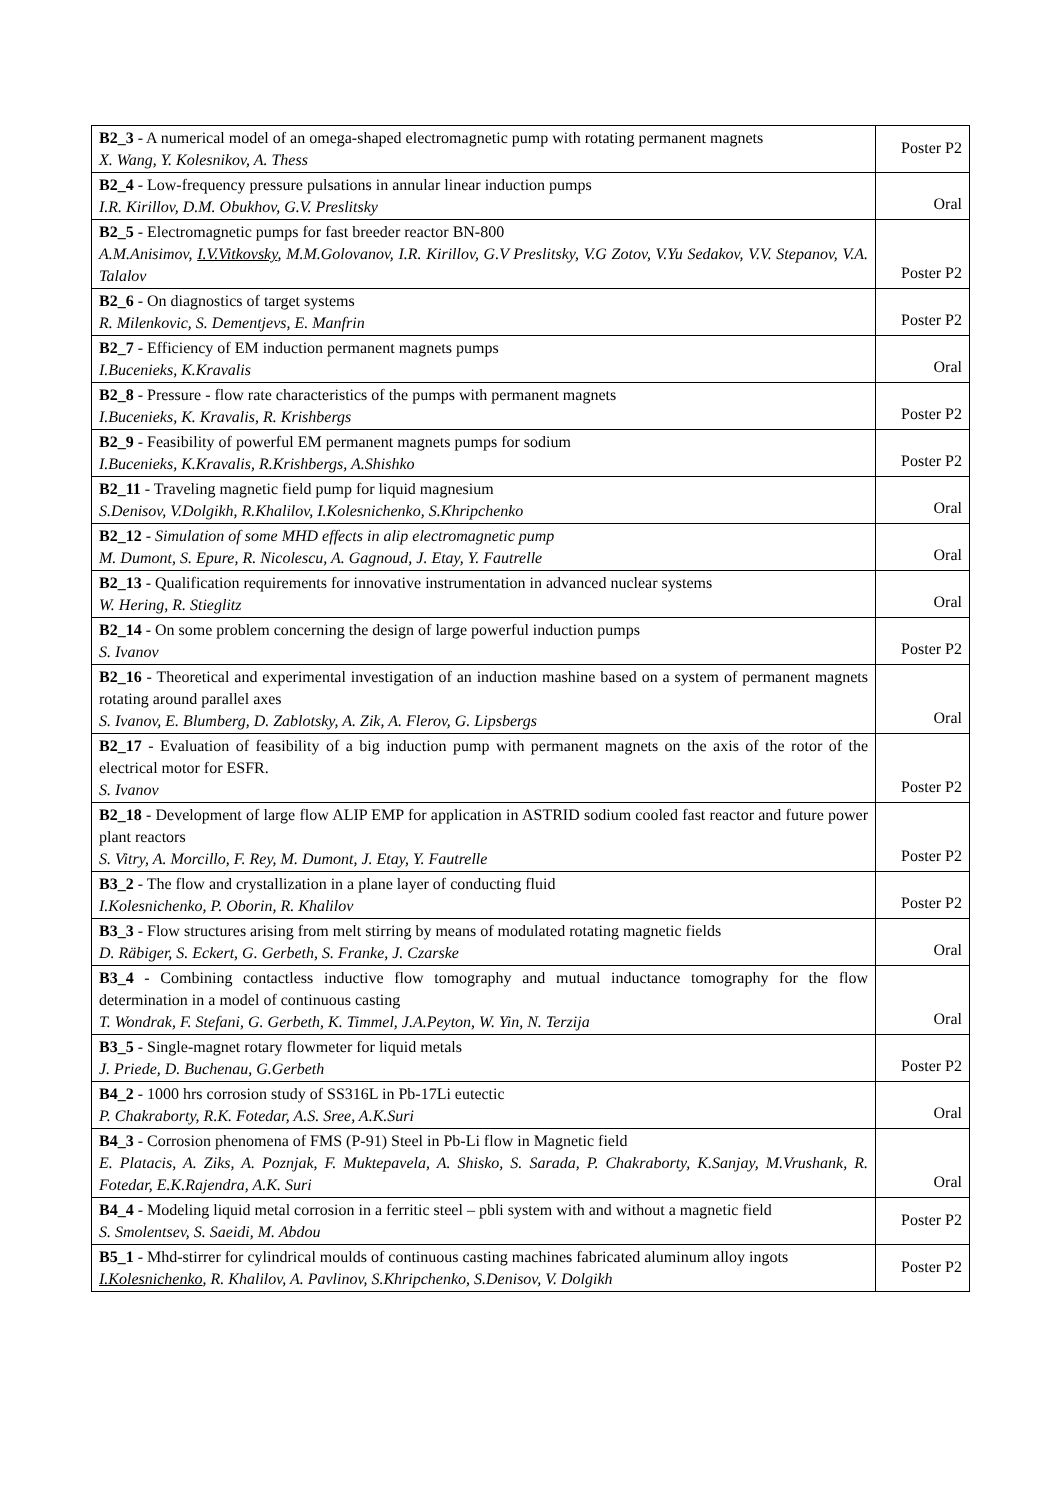| B2_3 - A numerical model of an omega-shaped electromagnetic pump with rotating permanent magnets X. Wang, Y. Kolesnikov, A. Thess | Poster P2 |
| B2_4 - Low-frequency pressure pulsations in annular linear induction pumps I.R. Kirillov, D.M. Obukhov, G.V. Preslitsky | Oral |
| B2_5 - Electromagnetic pumps for fast breeder reactor BN-800 A.M.Anisimov, I.V.Vitkovsky , M.M.Golovanov, I.R. Kirillov, G.V Preslitsky, V.G Zotov, V.Yu Sedakov, V.V. Stepanov, V.A. Talalov | Poster P2 |
| B2_6 - On diagnostics of target systems R. Milenkovic, S. Dementjevs, E. Manfrin | Poster P2 |
| B2_7 - Efficiency of EM induction permanent magnets pumps I.Bucenieks, K.Kravalis | Oral |
| B2_8 - Pressure - flow rate characteristics of the pumps with permanent magnets I.Bucenieks, K. Kravalis, R. Krishbergs | Poster P2 |
| B2_9 - Feasibility of powerful EM permanent magnets pumps for sodium I.Bucenieks, K.Kravalis, R.Krishbergs, A.Shishko | Poster P2 |
| B2_11 - Traveling magnetic field pump for liquid magnesium S.Denisov, V.Dolgikh, R.Khalilov, I.Kolesnichenko, S.Khripchenko | Oral |
| B2_12 - Simulation of some MHD effects in alip electromagnetic pump M. Dumont, S. Epure, R. Nicolescu, A. Gagnoud, J. Etay, Y. Fautrelle | Oral |
| B2_13 - Qualification requirements for innovative instrumentation in advanced nuclear systems W. Hering, R. Stieglitz | Oral |
| B2_14 - On some problem concerning the design of large powerful induction pumps S. Ivanov | Poster P2 |
| B2_16 - Theoretical and experimental investigation of an induction mashine based on a system of permanent magnets rotating around parallel axes S. Ivanov, E. Blumberg, D. Zablotsky, A. Zik, A. Flerov, G. Lipsbergs | Oral |
| B2_17 - Evaluation of feasibility of a big induction pump with permanent magnets on the axis of the rotor of the electrical motor for ESFR. S. Ivanov | Poster P2 |
| B2_18 - Development of large flow ALIP EMP for application in ASTRID sodium cooled fast reactor and future power plant reactors S. Vitry, A. Morcillo, F. Rey, M. Dumont, J. Etay, Y. Fautrelle | Poster P2 |
| B3_2 - The flow and crystallization in a plane layer of conducting fluid I.Kolesnichenko, P. Oborin, R. Khalilov | Poster P2 |
| B3_3 - Flow structures arising from melt stirring by means of modulated rotating magnetic fields D. Räbiger, S. Eckert, G. Gerbeth, S. Franke, J. Czarske | Oral |
| B3_4 - Combining contactless inductive flow tomography and mutual inductance tomography for the flow determination in a model of continuous casting T. Wondrak, F. Stefani, G. Gerbeth, K. Timmel, J.A.Peyton, W. Yin, N. Terzija | Oral |
| B3_5 - Single-magnet rotary flowmeter for liquid metals J. Priede, D. Buchenau, G.Gerbeth | Poster P2 |
| B4_2 - 1000 hrs corrosion study of SS316L in Pb-17Li eutectic P. Chakraborty, R.K. Fotedar, A.S. Sree, A.K.Suri | Oral |
| B4_3 - Corrosion phenomena of FMS (P-91) Steel in Pb-Li flow in Magnetic field E. Platacis, A. Ziks, A. Poznjak, F. Muktepavela, A. Shisko, S. Sarada, P. Chakraborty, K.Sanjay, M.Vrushank, R. Fotedar, E.K.Rajendra, A.K. Suri | Oral |
| B4_4 - Modeling liquid metal corrosion in a ferritic steel – pbli system with and without a magnetic field S. Smolentsev, S. Saeidi, M. Abdou | Poster P2 |
| B5_1 - Mhd-stirrer for cylindrical moulds of continuous casting machines fabricated aluminum alloy ingots I.Kolesnichenko , R. Khalilov, A. Pavlinov, S.Khripchenko, S.Denisov, V. Dolgikh | Poster P2 |